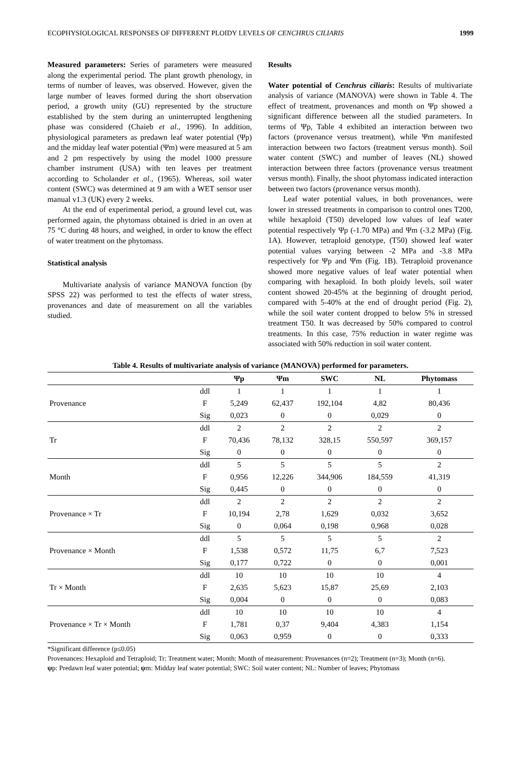ECOPHYSIOLOGICAL RESPONSES OF DIFFERENT PLOIDY LEVELS OF CENCHRUS CILIARIS 1999
Measured parameters: Series of parameters were measured along the experimental period. The plant growth phenology, in terms of number of leaves, was observed. However, given the large number of leaves formed during the short observation period, a growth unity (GU) represented by the structure established by the stem during an uninterrupted lengthening phase was considered (Chaieb et al., 1996). In addition, physiological parameters as predawn leaf water potential (Ψp) and the midday leaf water potential (Ψm) were measured at 5 am and 2 pm respectively by using the model 1000 pressure chamber instrument (USA) with ten leaves per treatment according to Scholander et al., (1965). Whereas, soil water content (SWC) was determined at 9 am with a WET sensor user manual v1.3 (UK) every 2 weeks.
At the end of experimental period, a ground level cut, was performed again, the phytomass obtained is dried in an oven at 75 °C during 48 hours, and weighed, in order to know the effect of water treatment on the phytomass.
Statistical analysis
Multivariate analysis of variance MANOVA function (by SPSS 22) was performed to test the effects of water stress, provenances and date of measurement on all the variables studied.
Results
Water potential of Cenchrus ciliaris: Results of multivariate analysis of variance (MANOVA) were shown in Table 4. The effect of treatment, provenances and month on Ψp showed a significant difference between all the studied parameters. In terms of Ψp, Table 4 exhibited an interaction between two factors (provenance versus treatment), while Ψm manifested interaction between two factors (treatment versus month). Soil water content (SWC) and number of leaves (NL) showed interaction between three factors (provenance versus treatment versus month). Finally, the shoot phytomass indicated interaction between two factors (provenance versus month).
Leaf water potential values, in both provenances, were lower in stressed treatments in comparison to control ones T200, while hexaploid (T50) developed low values of leaf water potential respectively Ψp (-1.70 MPa) and Ψm (-3.2 MPa) (Fig. 1A). However, tetraploid genotype, (T50) showed leaf water potential values varying between -2 MPa and -3.8 MPa respectively for Ψp and Ψm (Fig. 1B). Tetraploid provenance showed more negative values of leaf water potential when comparing with hexaploid. In both ploidy levels, soil water content showed 20-45% at the beginning of drought period, compared with 5-40% at the end of drought period (Fig. 2), while the soil water content dropped to below 5% in stressed treatment T50. It was decreased by 50% compared to control treatments. In this case, 75% reduction in water regime was associated with 50% reduction in soil water content.
Table 4. Results of multivariate analysis of variance (MANOVA) performed for parameters.
| | | Ψp | Ψm | SWC | NL | Phytomass |
| --- | --- | --- | --- | --- | --- | --- |
| | ddl | 1 | 1 | 1 | 1 | 1 |
| Provenance | F | 5,249 | 62,437 | 192,104 | 4,82 | 80,436 |
| | Sig | 0,023 | 0 | 0 | 0,029 | 0 |
| | ddl | 2 | 2 | 2 | 2 | 2 |
| Tr | F | 70,436 | 78,132 | 328,15 | 550,597 | 369,157 |
| | Sig | 0 | 0 | 0 | 0 | 0 |
| | ddl | 5 | 5 | 5 | 5 | 2 |
| Month | F | 0,956 | 12,226 | 344,906 | 184,559 | 41,319 |
| | Sig | 0,445 | 0 | 0 | 0 | 0 |
| | ddl | 2 | 2 | 2 | 2 | 2 |
| Provenance × Tr | F | 10,194 | 2,78 | 1,629 | 0,032 | 3,652 |
| | Sig | 0 | 0,064 | 0,198 | 0,968 | 0,028 |
| | ddl | 5 | 5 | 5 | 5 | 2 |
| Provenance × Month | F | 1,538 | 0,572 | 11,75 | 6,7 | 7,523 |
| | Sig | 0,177 | 0,722 | 0 | 0 | 0,001 |
| | ddl | 10 | 10 | 10 | 10 | 4 |
| Tr × Month | F | 2,635 | 5,623 | 15,87 | 25,69 | 2,103 |
| | Sig | 0,004 | 0 | 0 | 0 | 0,083 |
| | ddl | 10 | 10 | 10 | 10 | 4 |
| Provenance × Tr × Month | F | 1,781 | 0,37 | 9,404 | 4,383 | 1,154 |
| | Sig | 0,063 | 0,959 | 0 | 0 | 0,333 |
*Significant difference (p≤0.05)
Provenances: Hexaploid and Tetraploid; Tr: Treatment water; Month: Month of measurement: Provenances (n=2); Treatment (n=3); Month (n=6).
ψp: Predawn leaf water potential; ψm: Midday leaf water potential; SWC: Soil water content; NL: Number of leaves; Phytomass